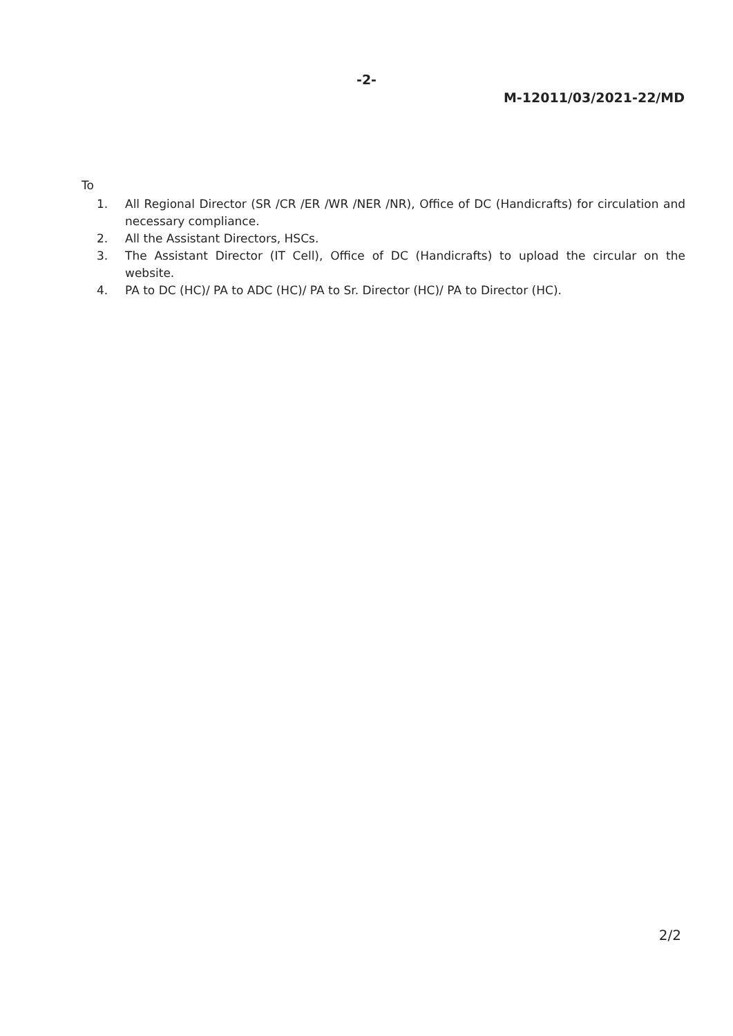-2-
M-12011/03/2021-22/MD
To
1. All Regional Director (SR /CR /ER /WR /NER /NR), Office of DC (Handicrafts) for circulation and necessary compliance.
2. All the Assistant Directors, HSCs.
3. The Assistant Director (IT Cell), Office of DC (Handicrafts) to upload the circular on the website.
4. PA to DC (HC)/ PA to ADC (HC)/ PA to Sr. Director (HC)/ PA to Director (HC).
2/2